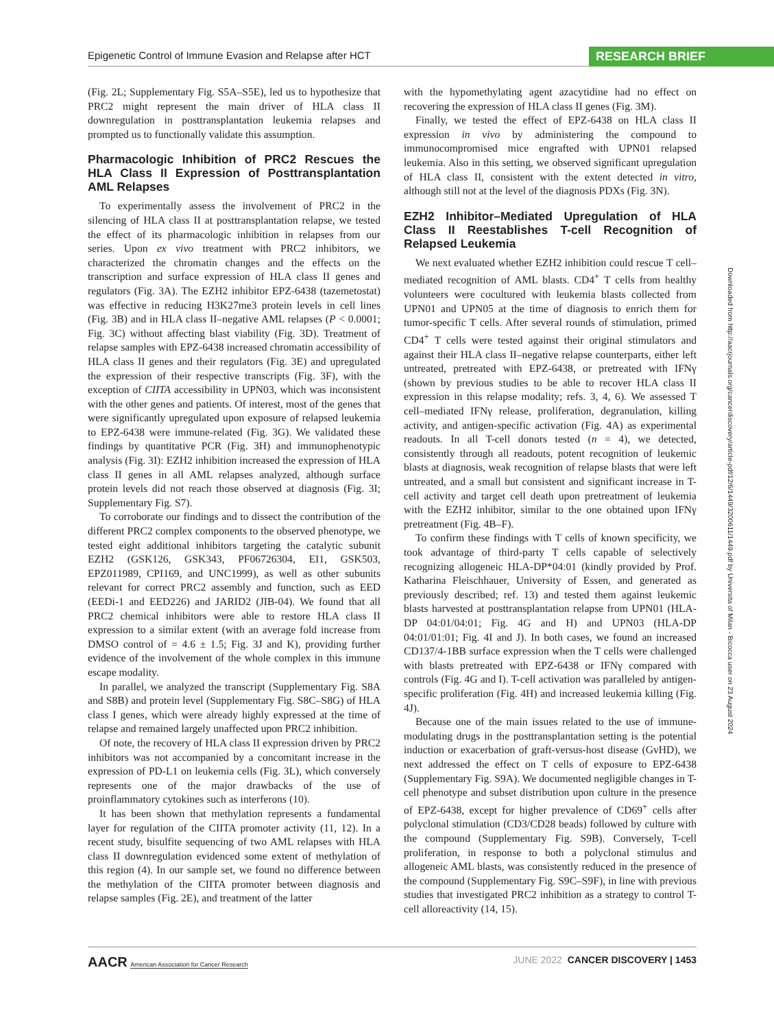Epigenetic Control of Immune Evasion and Relapse after HCT RESEARCH BRIEF
(Fig. 2L; Supplementary Fig. S5A–S5E), led us to hypothesize that PRC2 might represent the main driver of HLA class II downregulation in posttransplantation leukemia relapses and prompted us to functionally validate this assumption.
Pharmacologic Inhibition of PRC2 Rescues the HLA Class II Expression of Posttransplantation AML Relapses
To experimentally assess the involvement of PRC2 in the silencing of HLA class II at posttransplantation relapse, we tested the effect of its pharmacologic inhibition in relapses from our series. Upon ex vivo treatment with PRC2 inhibitors, we characterized the chromatin changes and the effects on the transcription and surface expression of HLA class II genes and regulators (Fig. 3A). The EZH2 inhibitor EPZ-6438 (tazemetostat) was effective in reducing H3K27me3 protein levels in cell lines (Fig. 3B) and in HLA class II–negative AML relapses (P < 0.0001; Fig. 3C) without affecting blast viability (Fig. 3D). Treatment of relapse samples with EPZ-6438 increased chromatin accessibility of HLA class II genes and their regulators (Fig. 3E) and upregulated the expression of their respective transcripts (Fig. 3F), with the exception of CIITA accessibility in UPN03, which was inconsistent with the other genes and patients. Of interest, most of the genes that were significantly upregulated upon exposure of relapsed leukemia to EPZ-6438 were immune-related (Fig. 3G). We validated these findings by quantitative PCR (Fig. 3H) and immunophenotypic analysis (Fig. 3I): EZH2 inhibition increased the expression of HLA class II genes in all AML relapses analyzed, although surface protein levels did not reach those observed at diagnosis (Fig. 3I; Supplementary Fig. S7).
To corroborate our findings and to dissect the contribution of the different PRC2 complex components to the observed phenotype, we tested eight additional inhibitors targeting the catalytic subunit EZH2 (GSK126, GSK343, PF06726304, EI1, GSK503, EPZ011989, CPI169, and UNC1999), as well as other subunits relevant for correct PRC2 assembly and function, such as EED (EEDi-1 and EED226) and JARID2 (JIB-04). We found that all PRC2 chemical inhibitors were able to restore HLA class II expression to a similar extent (with an average fold increase from DMSO control of = 4.6 ± 1.5; Fig. 3J and K), providing further evidence of the involvement of the whole complex in this immune escape modality.
In parallel, we analyzed the transcript (Supplementary Fig. S8A and S8B) and protein level (Supplementary Fig. S8C–S8G) of HLA class I genes, which were already highly expressed at the time of relapse and remained largely unaffected upon PRC2 inhibition.
Of note, the recovery of HLA class II expression driven by PRC2 inhibitors was not accompanied by a concomitant increase in the expression of PD-L1 on leukemia cells (Fig. 3L), which conversely represents one of the major drawbacks of the use of proinflammatory cytokines such as interferons (10).
It has been shown that methylation represents a fundamental layer for regulation of the CIITA promoter activity (11, 12). In a recent study, bisulfite sequencing of two AML relapses with HLA class II downregulation evidenced some extent of methylation of this region (4). In our sample set, we found no difference between the methylation of the CIITA promoter between diagnosis and relapse samples (Fig. 2E), and treatment of the latter
with the hypomethylating agent azacytidine had no effect on recovering the expression of HLA class II genes (Fig. 3M).
Finally, we tested the effect of EPZ-6438 on HLA class II expression in vivo by administering the compound to immunocompromised mice engrafted with UPN01 relapsed leukemia. Also in this setting, we observed significant upregulation of HLA class II, consistent with the extent detected in vitro, although still not at the level of the diagnosis PDXs (Fig. 3N).
EZH2 Inhibitor–Mediated Upregulation of HLA Class II Reestablishes T-cell Recognition of Relapsed Leukemia
We next evaluated whether EZH2 inhibition could rescue T cell–mediated recognition of AML blasts. CD4<sup>+</sup> T cells from healthy volunteers were cocultured with leukemia blasts collected from UPN01 and UPN05 at the time of diagnosis to enrich them for tumor-specific T cells. After several rounds of stimulation, primed CD4<sup>+</sup> T cells were tested against their original stimulators and against their HLA class II–negative relapse counterparts, either left untreated, pretreated with EPZ-6438, or pretreated with IFNγ (shown by previous studies to be able to recover HLA class II expression in this relapse modality; refs. 3, 4, 6). We assessed T cell–mediated IFNγ release, proliferation, degranulation, killing activity, and antigen-specific activation (Fig. 4A) as experimental readouts. In all T-cell donors tested (n = 4), we detected, consistently through all readouts, potent recognition of leukemic blasts at diagnosis, weak recognition of relapse blasts that were left untreated, and a small but consistent and significant increase in T-cell activity and target cell death upon pretreatment of leukemia with the EZH2 inhibitor, similar to the one obtained upon IFNγ pretreatment (Fig. 4B–F).
To confirm these findings with T cells of known specificity, we took advantage of third-party T cells capable of selectively recognizing allogeneic HLA-DP*04:01 (kindly provided by Prof. Katharina Fleischhauer, University of Essen, and generated as previously described; ref. 13) and tested them against leukemic blasts harvested at posttransplantation relapse from UPN01 (HLA-DP 04:01/04:01; Fig. 4G and H) and UPN03 (HLA-DP 04:01/01:01; Fig. 4I and J). In both cases, we found an increased CD137/4-1BB surface expression when the T cells were challenged with blasts pretreated with EPZ-6438 or IFNγ compared with controls (Fig. 4G and I). T-cell activation was paralleled by antigen-specific proliferation (Fig. 4H) and increased leukemia killing (Fig. 4J).
Because one of the main issues related to the use of immune-modulating drugs in the posttransplantation setting is the potential induction or exacerbation of graft-versus-host disease (GvHD), we next addressed the effect on T cells of exposure to EPZ-6438 (Supplementary Fig. S9A). We documented negligible changes in T-cell phenotype and subset distribution upon culture in the presence of EPZ-6438, except for higher prevalence of CD69<sup>+</sup> cells after polyclonal stimulation (CD3/CD28 beads) followed by culture with the compound (Supplementary Fig. S9B). Conversely, T-cell proliferation, in response to both a polyclonal stimulus and allogeneic AML blasts, was consistently reduced in the presence of the compound (Supplementary Fig. S9C–S9F), in line with previous studies that investigated PRC2 inhibition as a strategy to control T-cell alloreactivity (14, 15).
Downloaded from http://aacrjournals.org/cancerdiscovery/article-pdf/12/6/1449/3200611/1449.pdf by Universita of Milan - Bicocca user on 23 August 2024
AACR American Association for Cancer Research JUNE 2022 CANCER DISCOVERY | 1453